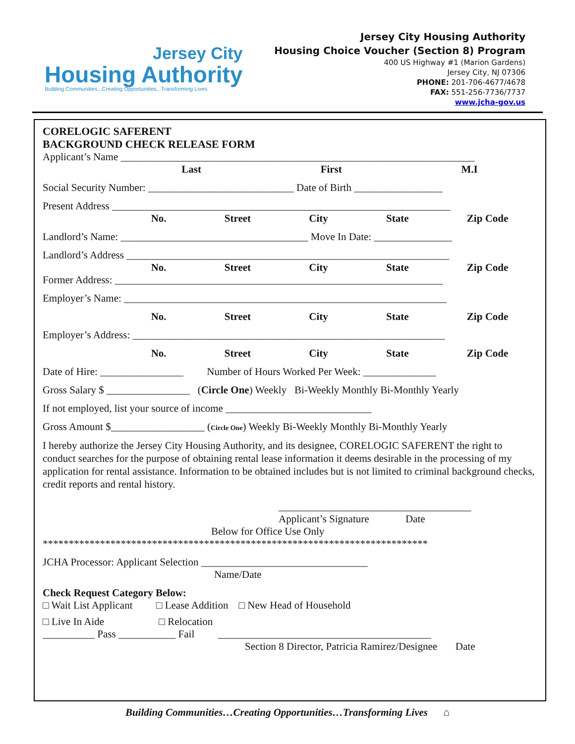Jersey City
Housing Authority
Building Communities...Creating Opportunities...Transforming Lives
Jersey City Housing Authority
Housing Choice Voucher (Section 8) Program
400 US Highway #1 (Marion Gardens)
Jersey City, NJ 07306
PHONE: 201-706-4677/4678
FAX: 551-256-7736/7737
www.jcha-gov.us
CORELOGIC SAFERENT
BACKGROUND CHECK RELEASE FORM
Applicant’s Name ____________________________________________________________________
Last First M.I
Social Security Number: ____________________________ Date of Birth _________________
Present Address _________________________________________________________________
No. Street City State Zip Code
Landlord’s Name: ____________________________________ Move In Date: _______________
Landlord’s Address ______________________________________________________________
No. Street City State Zip Code
Former Address: _______________________________________________________________
Employer’s Name: ______________________________________________________________
No. Street City State Zip Code
Employer’s Address: ____________________________________________________________
No. Street City State Zip Code
Date of Hire: ________________ Number of Hours Worked Per Week: ______________
Gross Salary $ ________________ (Circle One) Weekly Bi-Weekly Monthly Bi-Monthly Yearly
If not employed, list your source of income ____________________________
Gross Amount $__________________ (Circle One) Weekly Bi-Weekly Monthly Bi-Monthly Yearly
I hereby authorize the Jersey City Housing Authority, and its designee, CORELOGIC SAFERENT the right to conduct searches for the purpose of obtaining rental lease information it deems desirable in the processing of my application for rental assistance. Information to be obtained includes but is not limited to criminal background checks, credit reports and rental history.
_____________________________________
Applicant’s Signature Date
Below for Office Use Only
**************************************************************************
JCHA Processor: Applicant Selection ________________________________
Name/Date
Check Request Category Below:
□ Wait List Applicant □ Lease Addition □ New Head of Household
□ Live In Aide □ Relocation
__________ Pass ___________ Fail _________________________________________
Section 8 Director, Patricia Ramirez/Designee Date
Building Communities…Creating Opportunities…Transforming Lives ⌂